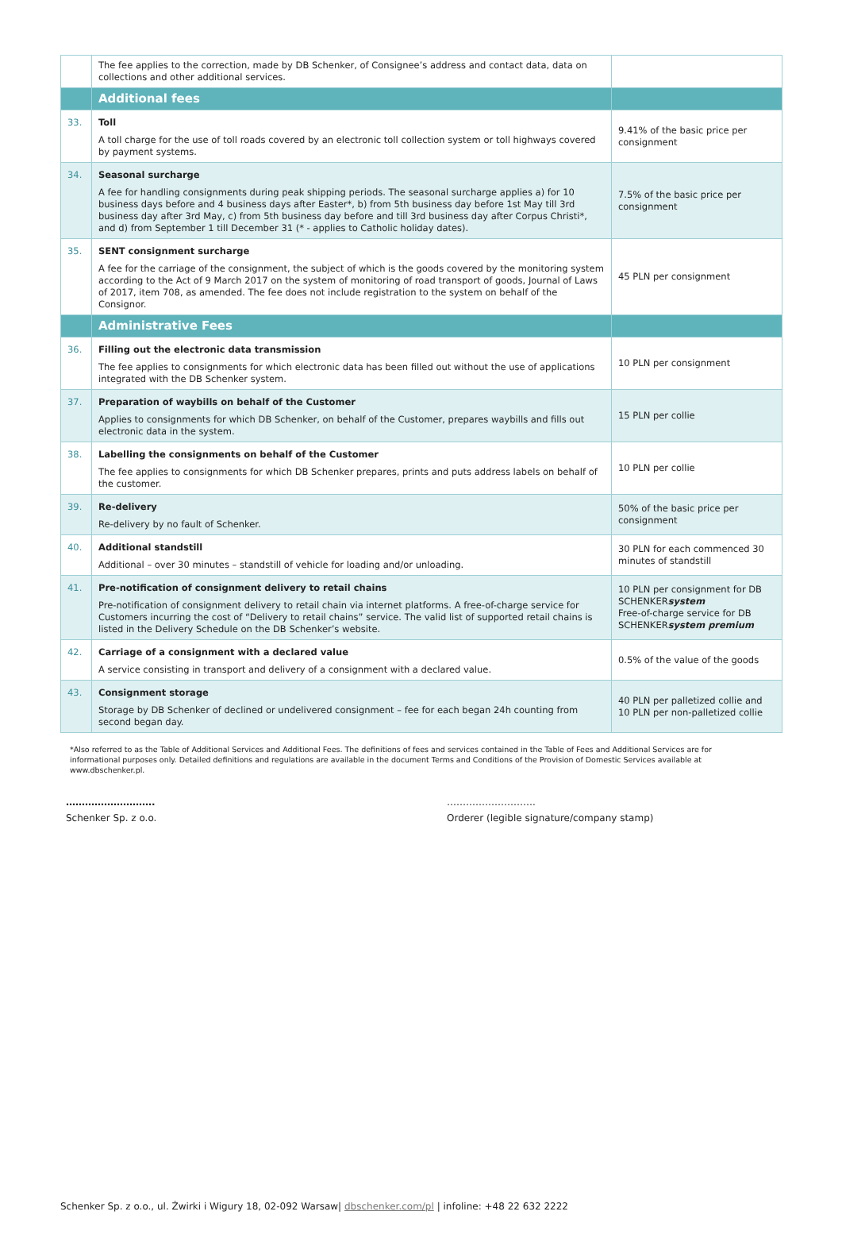| | The fee applies to the correction, made by DB Schenker, of Consignee’s address and contact data, data on collections and other additional services. | |
| | Additional fees | |
| 33. | Toll A toll charge for the use of toll roads covered by an electronic toll collection system or toll highways covered by payment systems. | 9.41% of the basic price per consignment |
| 34. | Seasonal surcharge A fee for handling consignments during peak shipping periods. The seasonal surcharge applies a) for 10 business days before and 4 business days after Easter*, b) from 5th business day before 1st May till 3rd business day after 3rd May, c) from 5th business day before and till 3rd business day after Corpus Christi*, and d) from September 1 till December 31 (* - applies to Catholic holiday dates). | 7.5% of the basic price per consignment |
| 35. | SENT consignment surcharge A fee for the carriage of the consignment, the subject of which is the goods covered by the monitoring system according to the Act of 9 March 2017 on the system of monitoring of road transport of goods, Journal of Laws of 2017, item 708, as amended. The fee does not include registration to the system on behalf of the Consignor. | 45 PLN per consignment |
| | Administrative Fees | |
| 36. | Filling out the electronic data transmission The fee applies to consignments for which electronic data has been filled out without the use of applications integrated with the DB Schenker system. | 10 PLN per consignment |
| 37. | Preparation of waybills on behalf of the Customer Applies to consignments for which DB Schenker, on behalf of the Customer, prepares waybills and fills out electronic data in the system. | 15 PLN per collie |
| 38. | Labelling the consignments on behalf of the Customer The fee applies to consignments for which DB Schenker prepares, prints and puts address labels on behalf of the customer. | 10 PLN per collie |
| 39. | Re-delivery Re-delivery by no fault of Schenker. | 50% of the basic price per consignment |
| 40. | Additional standstill Additional – over 30 minutes – standstill of vehicle for loading and/or unloading. | 30 PLN for each commenced 30 minutes of standstill |
| 41. | Pre-notification of consignment delivery to retail chains Pre-notification of consignment delivery to retail chain via internet platforms. A free-of-charge service for Customers incurring the cost of “Delivery to retail chains” service. The valid list of supported retail chains is listed in the Delivery Schedule on the DB Schenker’s website. | 10 PLN per consignment for DB SCHENKER system Free-of-charge service for DB SCHENKER system premium |
| 42. | Carriage of a consignment with a declared value A service consisting in transport and delivery of a consignment with a declared value. | 0.5% of the value of the goods |
| 43. | Consignment storage Storage by DB Schenker of declined or undelivered consignment – fee for each began 24h counting from second began day. | 40 PLN per palletized collie and 10 PLN per non-palletized collie |
*Also referred to as the Table of Additional Services and Additional Fees. The definitions of fees and services contained in the Table of Fees and Additional Services are for informational purposes only. Detailed definitions and regulations are available in the document Terms and Conditions of the Provision of Domestic Services available at www.dbschenker.pl.
……………………….
Schenker Sp. z o.o.
……………………….
Orderer (legible signature/company stamp)
Schenker Sp. z o.o., ul. Żwirki i Wigury 18, 02-092 Warsaw| dbschenker.com/pl | infoline: +48 22 632 2222